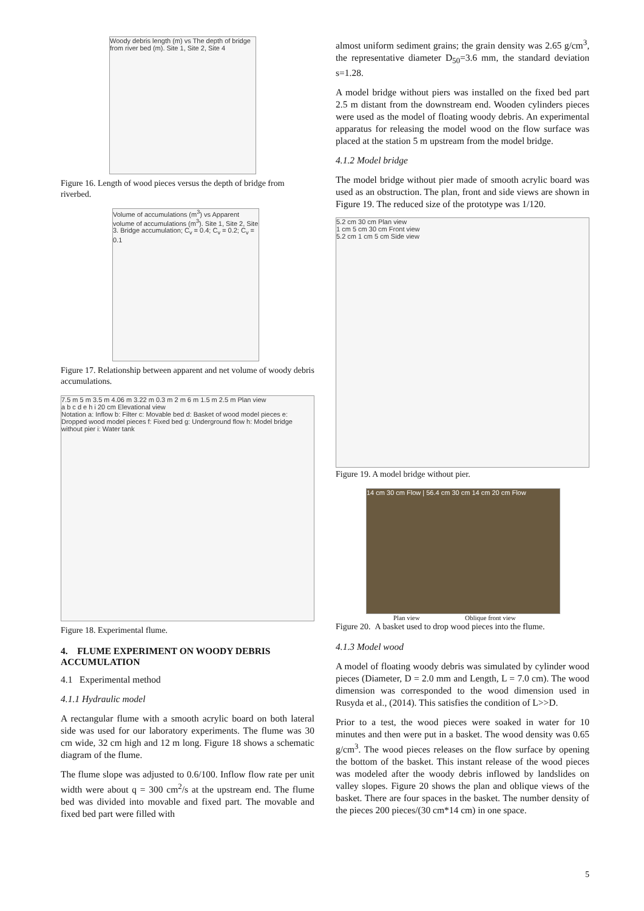Woody debris length (m) vs The depth of bridge from river bed (m). Site 1, Site 2, Site 4
Figure 16. Length of wood pieces versus the depth of bridge from riverbed.
Volume of accumulations (m<sup>3</sup>) vs Apparent volume of accumulations (m<sup>3</sup>). Site 1, Site 2, Site 3. Bridge accumulation; C<sub>v</sub> = 0.4; C<sub>v</sub> = 0.2; C<sub>v</sub> = 0.1
Figure 17. Relationship between apparent and net volume of woody debris accumulations.
7.5 m 5 m 3.5 m 4.06 m 3.22 m 0.3 m 2 m 6 m 1.5 m 2.5 m Plan view
a b c d e h i 20 cm Elevational view
Notation a: Inflow b: Filter c: Movable bed d: Basket of wood model pieces e: Dropped wood model pieces f: Fixed bed g: Underground flow h: Model bridge without pier i: Water tank
Figure 18. Experimental flume.
4. FLUME EXPERIMENT ON WOODY DEBRIS ACCUMULATION
4.1 Experimental method
4.1.1 Hydraulic model
A rectangular flume with a smooth acrylic board on both lateral side was used for our laboratory experiments. The flume was 30 cm wide, 32 cm high and 12 m long. Figure 18 shows a schematic diagram of the flume.
The flume slope was adjusted to 0.6/100. Inflow flow rate per unit width were about q = 300 cm<sup>2</sup>/s at the upstream end. The flume bed was divided into movable and fixed part. The movable and fixed bed part were filled with
almost uniform sediment grains; the grain density was 2.65 g/cm<sup>3</sup>, the representative diameter D<sub>50</sub>=3.6 mm, the standard deviation s=1.28.
A model bridge without piers was installed on the fixed bed part 2.5 m distant from the downstream end. Wooden cylinders pieces were used as the model of floating woody debris. An experimental apparatus for releasing the model wood on the flow surface was placed at the station 5 m upstream from the model bridge.
4.1.2 Model bridge
The model bridge without pier made of smooth acrylic board was used as an obstruction. The plan, front and side views are shown in Figure 19. The reduced size of the prototype was 1/120.
5.2 cm 30 cm Plan view
1 cm 5 cm 30 cm Front view
5.2 cm 1 cm 5 cm Side view
Figure 19. A model bridge without pier.
14 cm 30 cm Flow | 56.4 cm 30 cm 14 cm 20 cm Flow
Plan view Oblique front view
Figure 20. A basket used to drop wood pieces into the flume.
4.1.3 Model wood
A model of floating woody debris was simulated by cylinder wood pieces (Diameter, D = 2.0 mm and Length, L = 7.0 cm). The wood dimension was corresponded to the wood dimension used in Rusyda et al., (2014). This satisfies the condition of L>>D.
Prior to a test, the wood pieces were soaked in water for 10 minutes and then were put in a basket. The wood density was 0.65 g/cm<sup>3</sup>. The wood pieces releases on the flow surface by opening the bottom of the basket. This instant release of the wood pieces was modeled after the woody debris inflowed by landslides on valley slopes. Figure 20 shows the plan and oblique views of the basket. There are four spaces in the basket. The number density of the pieces 200 pieces/(30 cm*14 cm) in one space.
5